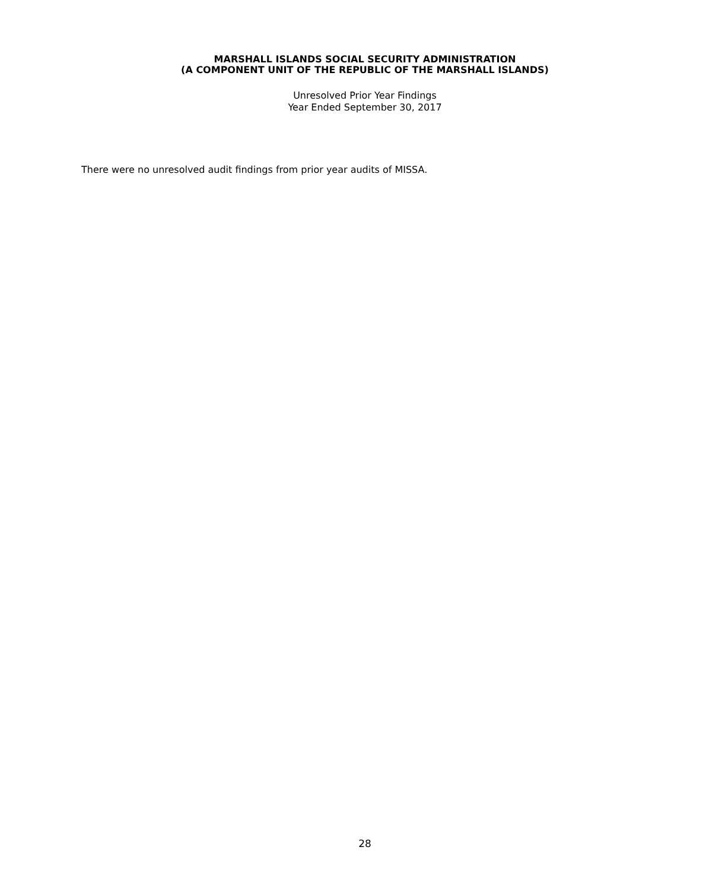MARSHALL ISLANDS SOCIAL SECURITY ADMINISTRATION
(A COMPONENT UNIT OF THE REPUBLIC OF THE MARSHALL ISLANDS)
Unresolved Prior Year Findings
Year Ended September 30, 2017
There were no unresolved audit findings from prior year audits of MISSA.
28